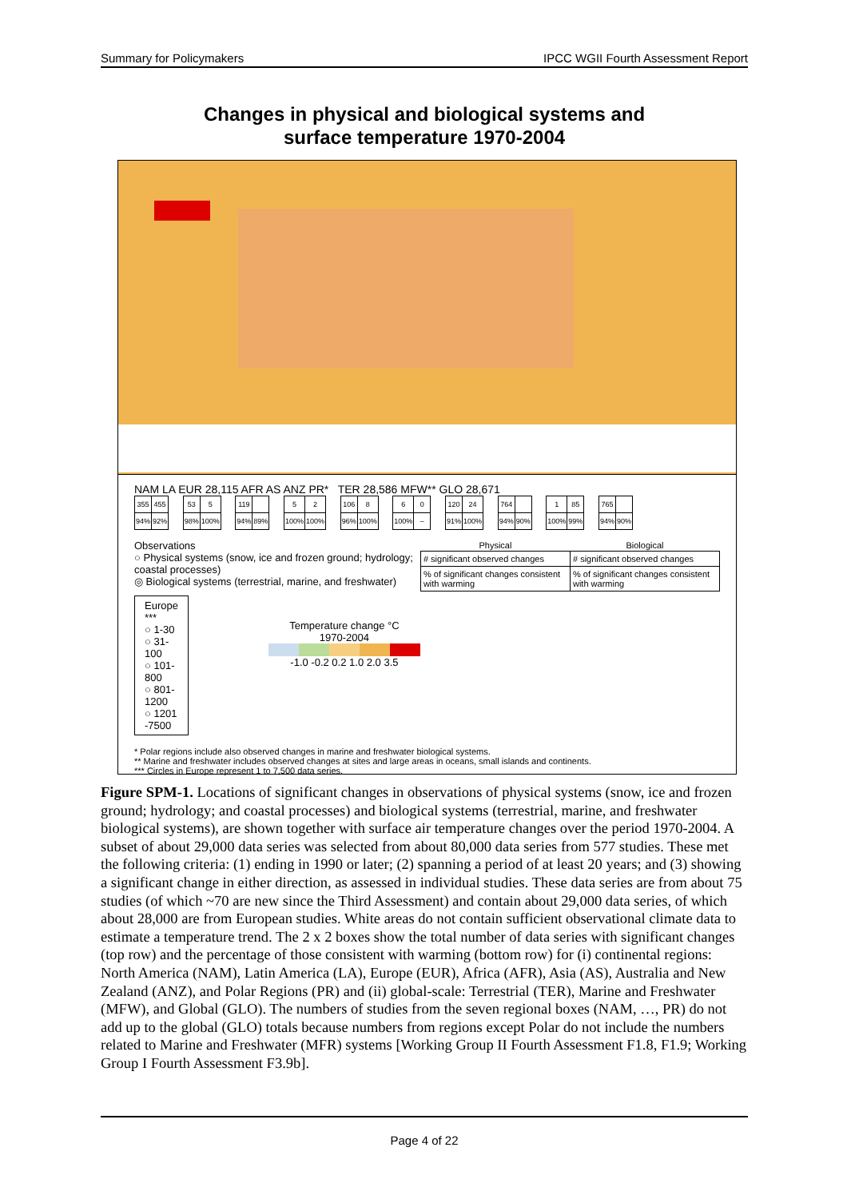Summary for Policymakers IPCC WGII Fourth Assessment Report
Changes in physical and biological systems and
surface temperature 1970-2004
NAM LA EUR 28,115 AFR AS ANZ PR* TER 28,586 MFW** GLO 28,671
| 355 | 455 |
| 94% | 92% |
| 53 | 5 |
| 98% | 100% |
| 119 | |
| 94% | 89% |
| 5 | 2 |
| 100% | 100% |
| 106 | 8 |
| 96% | 100% |
| 6 | 0 |
| 100% | – |
| 120 | 24 |
| 91% | 100% |
| 764 | |
| 94% | 90% |
| 1 | 85 |
| 100% | 99% |
| 765 | |
| 94% | 90% |
Observations
○ Physical systems (snow, ice and frozen ground; hydrology; coastal processes)
◎ Biological systems (terrestrial, marine, and freshwater)
Europe ***
○ 1-30
○ 31-100
○ 101-800
○ 801-1200
○ 1201 -7500
Temperature change °C
1970-2004
-1.0 -0.2 0.2 1.0 2.0 3.5
| Physical | Biological |
| --- | --- |
| # significant observed changes | # significant observed changes |
| % of significant changes consistent with warming | % of significant changes consistent with warming |
* Polar regions include also observed changes in marine and freshwater biological systems.
** Marine and freshwater includes observed changes at sites and large areas in oceans, small islands and continents.
*** Circles in Europe represent 1 to 7,500 data series.
Figure SPM-1. Locations of significant changes in observations of physical systems (snow, ice and frozen ground; hydrology; and coastal processes) and biological systems (terrestrial, marine, and freshwater biological systems), are shown together with surface air temperature changes over the period 1970-2004. A subset of about 29,000 data series was selected from about 80,000 data series from 577 studies. These met the following criteria: (1) ending in 1990 or later; (2) spanning a period of at least 20 years; and (3) showing a significant change in either direction, as assessed in individual studies. These data series are from about 75 studies (of which ~70 are new since the Third Assessment) and contain about 29,000 data series, of which about 28,000 are from European studies. White areas do not contain sufficient observational climate data to estimate a temperature trend. The 2 x 2 boxes show the total number of data series with significant changes (top row) and the percentage of those consistent with warming (bottom row) for (i) continental regions: North America (NAM), Latin America (LA), Europe (EUR), Africa (AFR), Asia (AS), Australia and New Zealand (ANZ), and Polar Regions (PR) and (ii) global-scale: Terrestrial (TER), Marine and Freshwater (MFW), and Global (GLO). The numbers of studies from the seven regional boxes (NAM, …, PR) do not add up to the global (GLO) totals because numbers from regions except Polar do not include the numbers related to Marine and Freshwater (MFR) systems [Working Group II Fourth Assessment F1.8, F1.9; Working Group I Fourth Assessment F3.9b].
Page 4 of 22